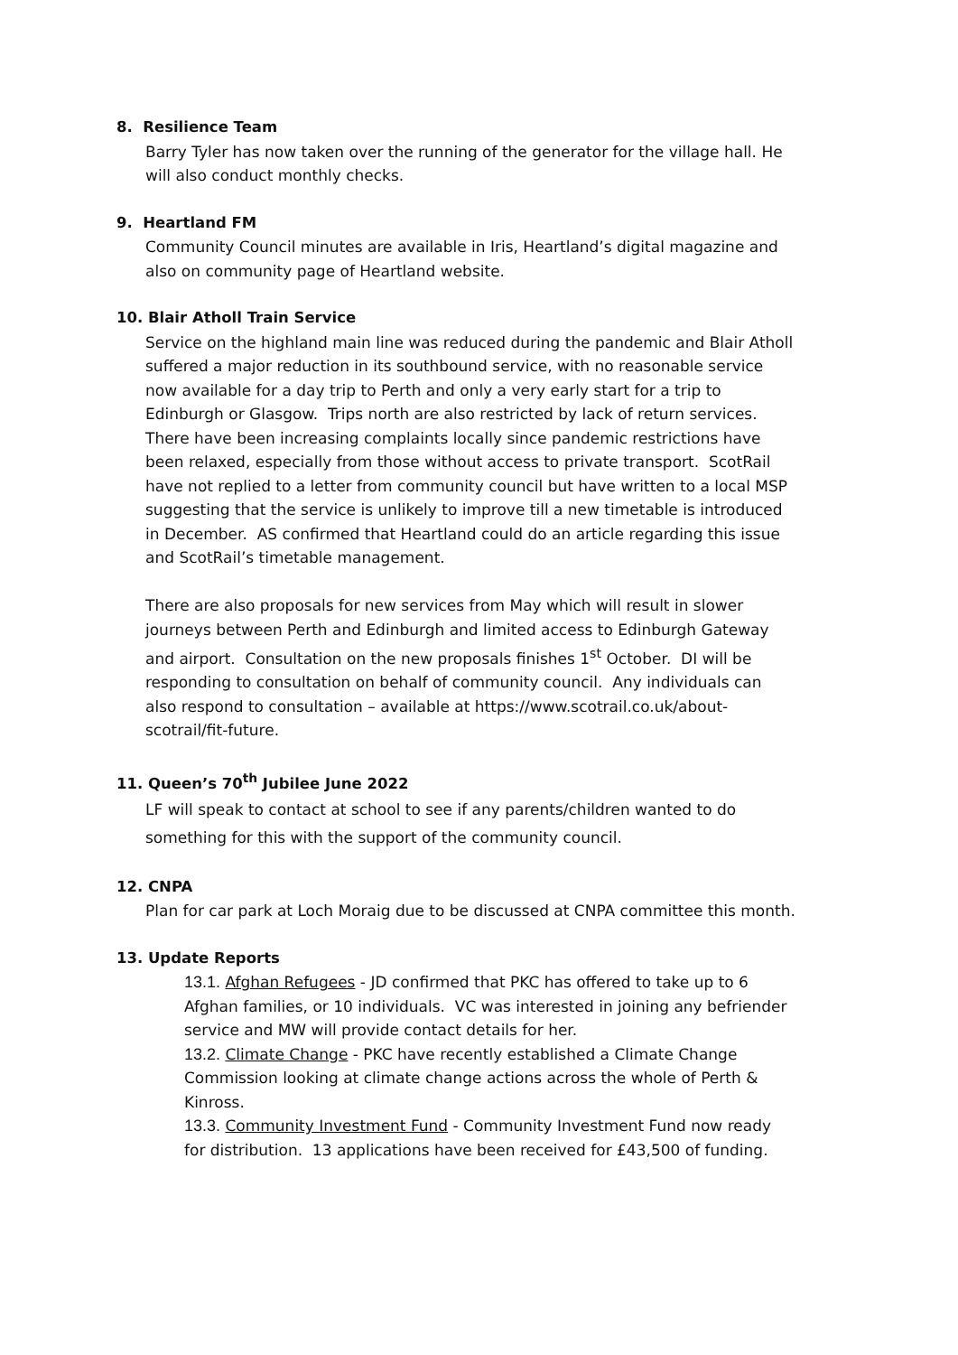8. Resilience Team
Barry Tyler has now taken over the running of the generator for the village hall. He will also conduct monthly checks.
9. Heartland FM
Community Council minutes are available in Iris, Heartland’s digital magazine and also on community page of Heartland website.
10. Blair Atholl Train Service
Service on the highland main line was reduced during the pandemic and Blair Atholl suffered a major reduction in its southbound service, with no reasonable service now available for a day trip to Perth and only a very early start for a trip to Edinburgh or Glasgow. Trips north are also restricted by lack of return services. There have been increasing complaints locally since pandemic restrictions have been relaxed, especially from those without access to private transport. ScotRail have not replied to a letter from community council but have written to a local MSP suggesting that the service is unlikely to improve till a new timetable is introduced in December. AS confirmed that Heartland could do an article regarding this issue and ScotRail’s timetable management.
There are also proposals for new services from May which will result in slower journeys between Perth and Edinburgh and limited access to Edinburgh Gateway and airport. Consultation on the new proposals finishes 1<sup>st</sup> October. DI will be responding to consultation on behalf of community council. Any individuals can also respond to consultation – available at https://www.scotrail.co.uk/about-scotrail/fit-future.
11. Queen’s 70<sup>th</sup> Jubilee June 2022
LF will speak to contact at school to see if any parents/children wanted to do something for this with the support of the community council.
12. CNPA
Plan for car park at Loch Moraig due to be discussed at CNPA committee this month.
13. Update Reports
13.1. Afghan Refugees - JD confirmed that PKC has offered to take up to 6 Afghan families, or 10 individuals. VC was interested in joining any befriender service and MW will provide contact details for her.
13.2. Climate Change - PKC have recently established a Climate Change Commission looking at climate change actions across the whole of Perth & Kinross.
13.3. Community Investment Fund - Community Investment Fund now ready for distribution. 13 applications have been received for £43,500 of funding.